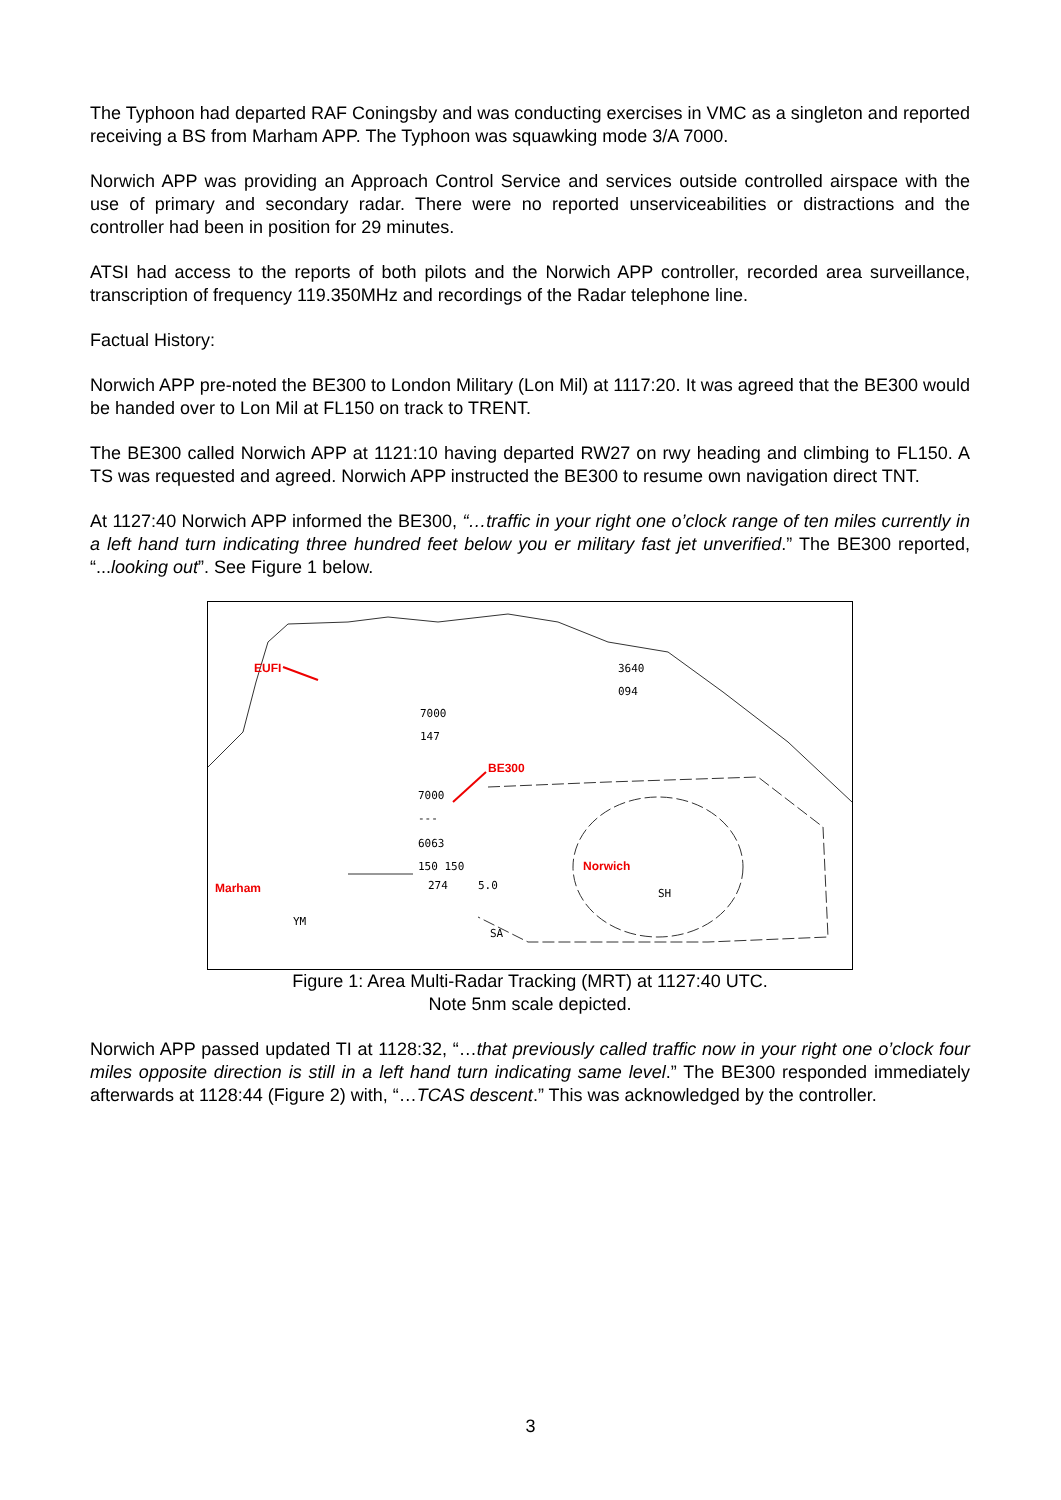The Typhoon had departed RAF Coningsby and was conducting exercises in VMC as a singleton and reported receiving a BS from Marham APP. The Typhoon was squawking mode 3/A 7000.
Norwich APP was providing an Approach Control Service and services outside controlled airspace with the use of primary and secondary radar. There were no reported unserviceabilities or distractions and the controller had been in position for 29 minutes.
ATSI had access to the reports of both pilots and the Norwich APP controller, recorded area surveillance, transcription of frequency 119.350MHz and recordings of the Radar telephone line.
Factual History:
Norwich APP pre-noted the BE300 to London Military (Lon Mil) at 1117:20. It was agreed that the BE300 would be handed over to Lon Mil at FL150 on track to TRENT.
The BE300 called Norwich APP at 1121:10 having departed RW27 on rwy heading and climbing to FL150. A TS was requested and agreed. Norwich APP instructed the BE300 to resume own navigation direct TNT.
At 1127:40 Norwich APP informed the BE300, “…traffic in your right one o’clock range of ten miles currently in a left hand turn indicating three hundred feet below you er military fast jet unverified.” The BE300 reported, “...looking out”. See Figure 1 below.
7000
147
3640
094
7000
---
6063
150 150
274 5.0
YM
SA
SH
EUFI
BE300
Norwich
Marham
Figure 1: Area Multi-Radar Tracking (MRT) at 1127:40 UTC.
Note 5nm scale depicted.
Norwich APP passed updated TI at 1128:32, “…that previously called traffic now in your right one o’clock four miles opposite direction is still in a left hand turn indicating same level.” The BE300 responded immediately afterwards at 1128:44 (Figure 2) with, “…TCAS descent.” This was acknowledged by the controller.
3